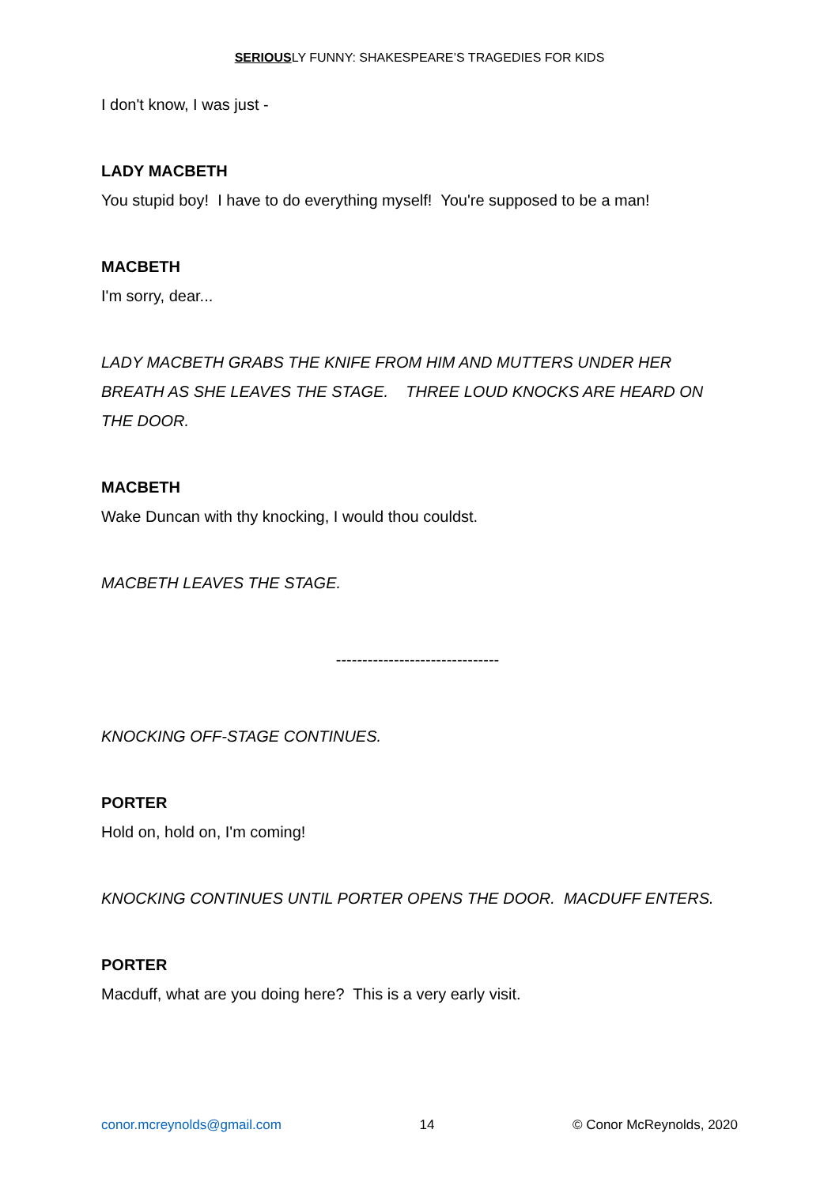SERIOUSLY FUNNY: SHAKESPEARE’S TRAGEDIES FOR KIDS
I don't know, I was just -
LADY MACBETH
You stupid boy! I have to do everything myself! You're supposed to be a man!
MACBETH
I'm sorry, dear...
LADY MACBETH GRABS THE KNIFE FROM HIM AND MUTTERS UNDER HER BREATH AS SHE LEAVES THE STAGE. THREE LOUD KNOCKS ARE HEARD ON THE DOOR.
MACBETH
Wake Duncan with thy knocking, I would thou couldst.
MACBETH LEAVES THE STAGE.
-------------------------------
KNOCKING OFF-STAGE CONTINUES.
PORTER
Hold on, hold on, I'm coming!
KNOCKING CONTINUES UNTIL PORTER OPENS THE DOOR. MACDUFF ENTERS.
PORTER
Macduff, what are you doing here? This is a very early visit.
conor.mcreynolds@gmail.com 14 © Conor McReynolds, 2020